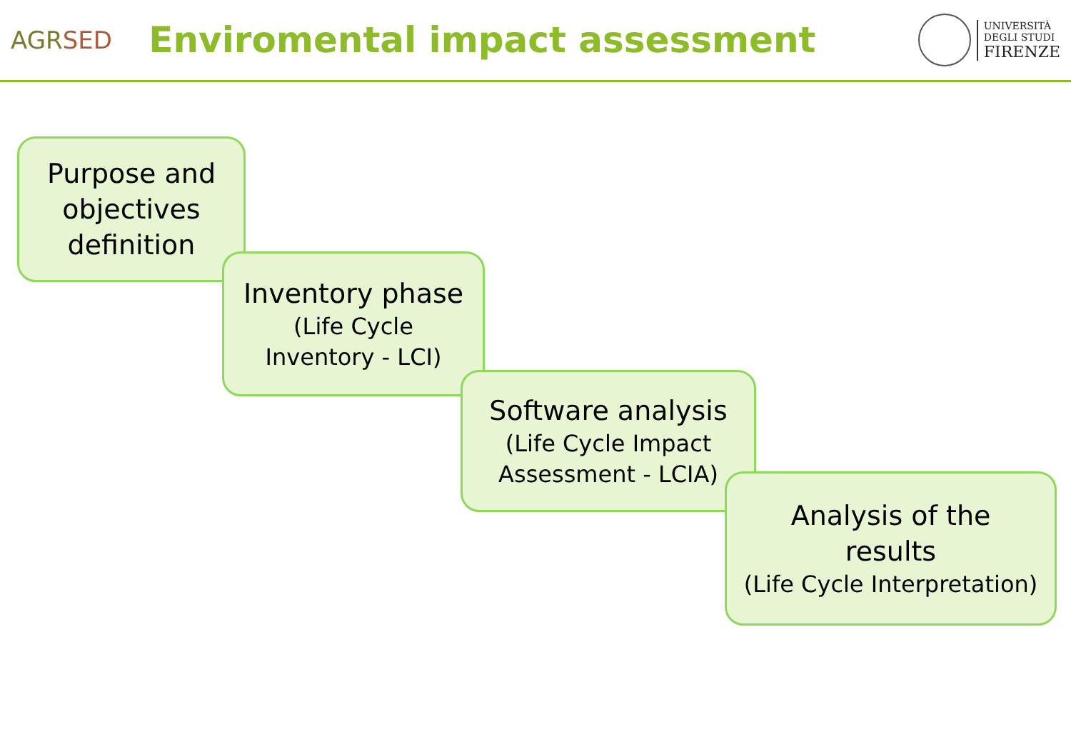AGRSED
Enviromental impact assessment
UNIVERSITÀ
DEGLI STUDI
FIRENZE
Purpose and objectives definition
Inventory phase
(Life Cycle
Inventory - LCI)
Software analysis
(Life Cycle Impact
Assessment - LCIA)
Analysis of the
results
(Life Cycle Interpretation)